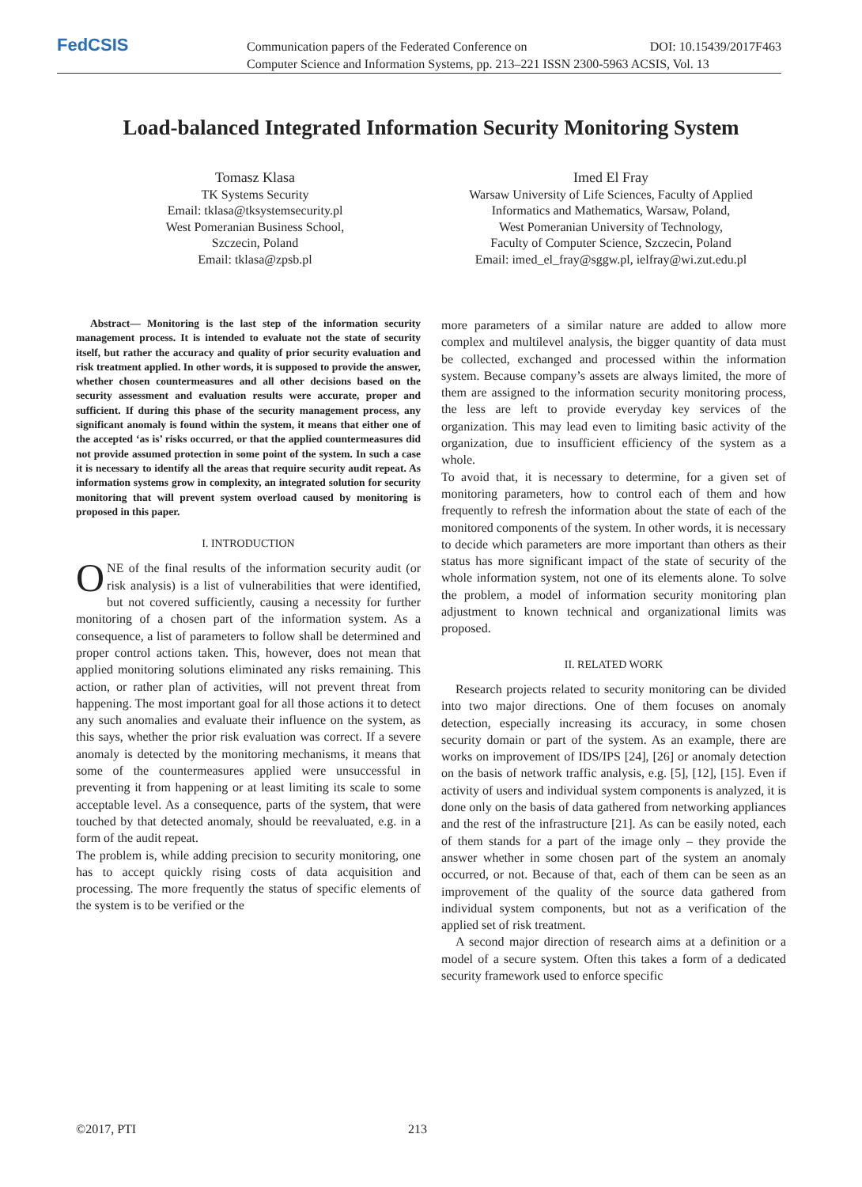FedCSIS
Communication papers of the Federated Conference on DOI: 10.15439/2017F463
Computer Science and Information Systems, pp. 213–221 ISSN 2300-5963 ACSIS, Vol. 13
Load-balanced Integrated Information Security Monitoring System
Tomasz Klasa
TK Systems Security
Email: tklasa@tksystemsecurity.pl
West Pomeranian Business School,
Szczecin, Poland
Email: tklasa@zpsb.pl
Imed El Fray
Warsaw University of Life Sciences, Faculty of Applied
Informatics and Mathematics, Warsaw, Poland,
West Pomeranian University of Technology,
Faculty of Computer Science, Szczecin, Poland
Email: imed_el_fray@sggw.pl, ielfray@wi.zut.edu.pl
Abstract— Monitoring is the last step of the information security management process. It is intended to evaluate not the state of security itself, but rather the accuracy and quality of prior security evaluation and risk treatment applied. In other words, it is supposed to provide the answer, whether chosen countermeasures and all other decisions based on the security assessment and evaluation results were accurate, proper and sufficient. If during this phase of the security management process, any significant anomaly is found within the system, it means that either one of the accepted ‘as is’ risks occurred, or that the applied countermeasures did not provide assumed protection in some point of the system. In such a case it is necessary to identify all the areas that require security audit repeat. As information systems grow in complexity, an integrated solution for security monitoring that will prevent system overload caused by monitoring is proposed in this paper.
I. INTRODUCTION
ONE of the final results of the information security audit (or risk analysis) is a list of vulnerabilities that were identified, but not covered sufficiently, causing a necessity for further monitoring of a chosen part of the information system. As a consequence, a list of parameters to follow shall be determined and proper control actions taken. This, however, does not mean that applied monitoring solutions eliminated any risks remaining. This action, or rather plan of activities, will not prevent threat from happening. The most important goal for all those actions it to detect any such anomalies and evaluate their influence on the system, as this says, whether the prior risk evaluation was correct. If a severe anomaly is detected by the monitoring mechanisms, it means that some of the countermeasures applied were unsuccessful in preventing it from happening or at least limiting its scale to some acceptable level. As a consequence, parts of the system, that were touched by that detected anomaly, should be reevaluated, e.g. in a form of the audit repeat.
The problem is, while adding precision to security monitoring, one has to accept quickly rising costs of data acquisition and processing. The more frequently the status of specific elements of the system is to be verified or the
more parameters of a similar nature are added to allow more complex and multilevel analysis, the bigger quantity of data must be collected, exchanged and processed within the information system. Because company’s assets are always limited, the more of them are assigned to the information security monitoring process, the less are left to provide everyday key services of the organization. This may lead even to limiting basic activity of the organization, due to insufficient efficiency of the system as a whole.
To avoid that, it is necessary to determine, for a given set of monitoring parameters, how to control each of them and how frequently to refresh the information about the state of each of the monitored components of the system. In other words, it is necessary to decide which parameters are more important than others as their status has more significant impact of the state of security of the whole information system, not one of its elements alone. To solve the problem, a model of information security monitoring plan adjustment to known technical and organizational limits was proposed.
II. RELATED WORK
Research projects related to security monitoring can be divided into two major directions. One of them focuses on anomaly detection, especially increasing its accuracy, in some chosen security domain or part of the system. As an example, there are works on improvement of IDS/IPS [24], [26] or anomaly detection on the basis of network traffic analysis, e.g. [5], [12], [15]. Even if activity of users and individual system components is analyzed, it is done only on the basis of data gathered from networking appliances and the rest of the infrastructure [21]. As can be easily noted, each of them stands for a part of the image only – they provide the answer whether in some chosen part of the system an anomaly occurred, or not. Because of that, each of them can be seen as an improvement of the quality of the source data gathered from individual system components, but not as a verification of the applied set of risk treatment.
A second major direction of research aims at a definition or a model of a secure system. Often this takes a form of a dedicated security framework used to enforce specific
©2017, PTI 213